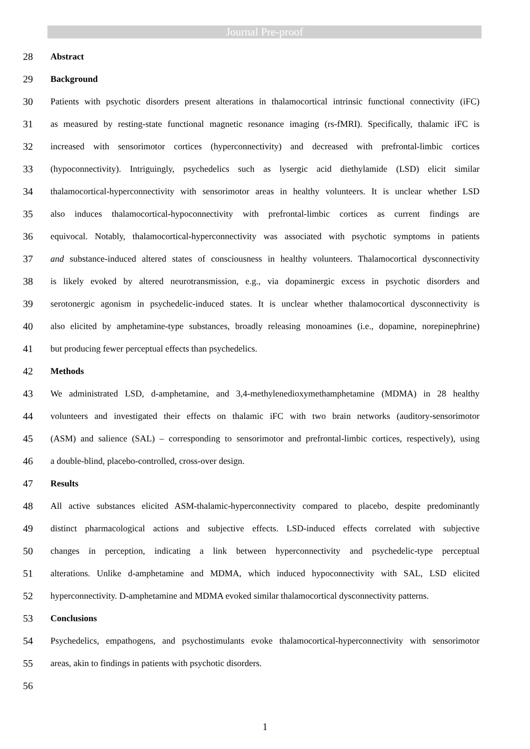Journal Pre-proof
28 Abstract
29 Background
30 Patients with psychotic disorders present alterations in thalamocortical intrinsic functional connectivity (iFC)
31 as measured by resting-state functional magnetic resonance imaging (rs-fMRI). Specifically, thalamic iFC is
32 increased with sensorimotor cortices (hyperconnectivity) and decreased with prefrontal-limbic cortices
33 (hypoconnectivity). Intriguingly, psychedelics such as lysergic acid diethylamide (LSD) elicit similar
34 thalamocortical-hyperconnectivity with sensorimotor areas in healthy volunteers. It is unclear whether LSD
35 also induces thalamocortical-hypoconnectivity with prefrontal-limbic cortices as current findings are
36 equivocal. Notably, thalamocortical-hyperconnectivity was associated with psychotic symptoms in patients
37 and substance-induced altered states of consciousness in healthy volunteers. Thalamocortical dysconnectivity
38 is likely evoked by altered neurotransmission, e.g., via dopaminergic excess in psychotic disorders and
39 serotonergic agonism in psychedelic-induced states. It is unclear whether thalamocortical dysconnectivity is
40 also elicited by amphetamine-type substances, broadly releasing monoamines (i.e., dopamine, norepinephrine)
41 but producing fewer perceptual effects than psychedelics.
42 Methods
43 We administrated LSD, d-amphetamine, and 3,4-methylenedioxymethamphetamine (MDMA) in 28 healthy
44 volunteers and investigated their effects on thalamic iFC with two brain networks (auditory-sensorimotor
45 (ASM) and salience (SAL) – corresponding to sensorimotor and prefrontal-limbic cortices, respectively), using
46 a double-blind, placebo-controlled, cross-over design.
47 Results
48 All active substances elicited ASM-thalamic-hyperconnectivity compared to placebo, despite predominantly
49 distinct pharmacological actions and subjective effects. LSD-induced effects correlated with subjective
50 changes in perception, indicating a link between hyperconnectivity and psychedelic-type perceptual
51 alterations. Unlike d-amphetamine and MDMA, which induced hypoconnectivity with SAL, LSD elicited
52 hyperconnectivity. D-amphetamine and MDMA evoked similar thalamocortical dysconnectivity patterns.
53 Conclusions
54 Psychedelics, empathogens, and psychostimulants evoke thalamocortical-hyperconnectivity with sensorimotor
55 areas, akin to findings in patients with psychotic disorders.
56
1